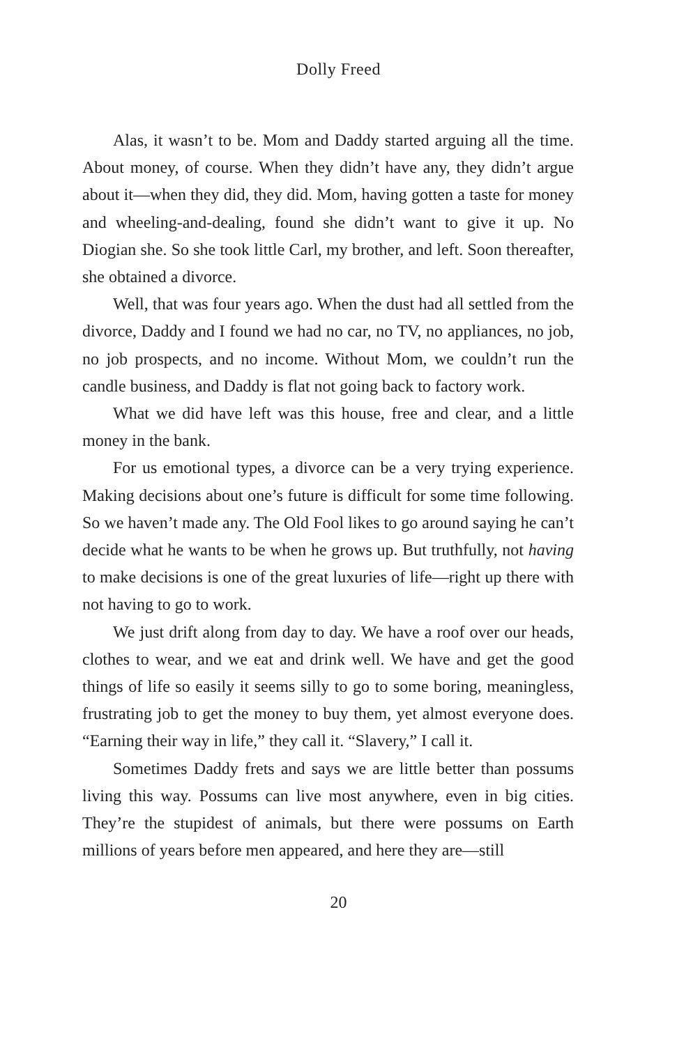Dolly Freed
Alas, it wasn’t to be. Mom and Daddy started arguing all the time. About money, of course. When they didn’t have any, they didn’t argue about it—when they did, they did. Mom, having gotten a taste for money and wheeling-and-dealing, found she didn’t want to give it up. No Diogian she. So she took little Carl, my brother, and left. Soon thereafter, she obtained a divorce.
Well, that was four years ago. When the dust had all settled from the divorce, Daddy and I found we had no car, no TV, no appliances, no job, no job prospects, and no income. Without Mom, we couldn’t run the candle business, and Daddy is flat not going back to factory work.
What we did have left was this house, free and clear, and a little money in the bank.
For us emotional types, a divorce can be a very trying experience. Making decisions about one’s future is difficult for some time following. So we haven’t made any. The Old Fool likes to go around saying he can’t decide what he wants to be when he grows up. But truthfully, not having to make decisions is one of the great luxuries of life—right up there with not having to go to work.
We just drift along from day to day. We have a roof over our heads, clothes to wear, and we eat and drink well. We have and get the good things of life so easily it seems silly to go to some boring, meaningless, frustrating job to get the money to buy them, yet almost everyone does. “Earning their way in life,” they call it. “Slavery,” I call it.
Sometimes Daddy frets and says we are little better than possums living this way. Possums can live most anywhere, even in big cities. They’re the stupidest of animals, but there were possums on Earth millions of years before men appeared, and here they are—still
20